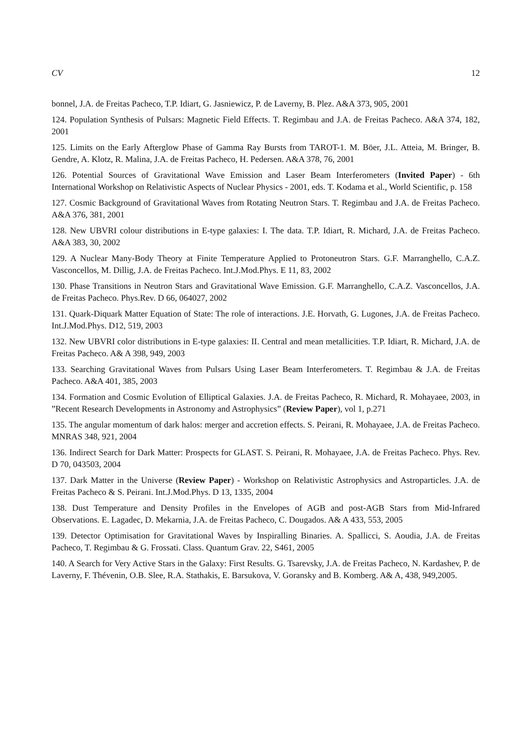CV 12
bonnel, J.A. de Freitas Pacheco, T.P. Idiart, G. Jasniewicz, P. de Laverny, B. Plez. A&A 373, 905, 2001
124. Population Synthesis of Pulsars: Magnetic Field Effects. T. Regimbau and J.A. de Freitas Pacheco. A&A 374, 182, 2001
125. Limits on the Early Afterglow Phase of Gamma Ray Bursts from TAROT-1. M. Böer, J.L. Atteia, M. Bringer, B. Gendre, A. Klotz, R. Malina, J.A. de Freitas Pacheco, H. Pedersen. A&A 378, 76, 2001
126. Potential Sources of Gravitational Wave Emission and Laser Beam Interferometers (Invited Paper) - 6th International Workshop on Relativistic Aspects of Nuclear Physics - 2001, eds. T. Kodama et al., World Scientific, p. 158
127. Cosmic Background of Gravitational Waves from Rotating Neutron Stars. T. Regimbau and J.A. de Freitas Pacheco. A&A 376, 381, 2001
128. New UBVRI colour distributions in E-type galaxies: I. The data. T.P. Idiart, R. Michard, J.A. de Freitas Pacheco. A&A 383, 30, 2002
129. A Nuclear Many-Body Theory at Finite Temperature Applied to Protoneutron Stars. G.F. Marranghello, C.A.Z. Vasconcellos, M. Dillig, J.A. de Freitas Pacheco. Int.J.Mod.Phys. E 11, 83, 2002
130. Phase Transitions in Neutron Stars and Gravitational Wave Emission. G.F. Marranghello, C.A.Z. Vasconcellos, J.A. de Freitas Pacheco. Phys.Rev. D 66, 064027, 2002
131. Quark-Diquark Matter Equation of State: The role of interactions. J.E. Horvath, G. Lugones, J.A. de Freitas Pacheco. Int.J.Mod.Phys. D12, 519, 2003
132. New UBVRI color distributions in E-type galaxies: II. Central and mean metallicities. T.P. Idiart, R. Michard, J.A. de Freitas Pacheco. A& A 398, 949, 2003
133. Searching Gravitational Waves from Pulsars Using Laser Beam Interferometers. T. Regimbau & J.A. de Freitas Pacheco. A&A 401, 385, 2003
134. Formation and Cosmic Evolution of Elliptical Galaxies. J.A. de Freitas Pacheco, R. Michard, R. Mohayaee, 2003, in ”Recent Research Developments in Astronomy and Astrophysics” (Review Paper), vol 1, p.271
135. The angular momentum of dark halos: merger and accretion effects. S. Peirani, R. Mohayaee, J.A. de Freitas Pacheco. MNRAS 348, 921, 2004
136. Indirect Search for Dark Matter: Prospects for GLAST. S. Peirani, R. Mohayaee, J.A. de Freitas Pacheco. Phys. Rev. D 70, 043503, 2004
137. Dark Matter in the Universe (Review Paper) - Workshop on Relativistic Astrophysics and Astroparticles. J.A. de Freitas Pacheco & S. Peirani. Int.J.Mod.Phys. D 13, 1335, 2004
138. Dust Temperature and Density Profiles in the Envelopes of AGB and post-AGB Stars from Mid-Infrared Observations. E. Lagadec, D. Mekarnia, J.A. de Freitas Pacheco, C. Dougados. A& A 433, 553, 2005
139. Detector Optimisation for Gravitational Waves by Inspiralling Binaries. A. Spallicci, S. Aoudia, J.A. de Freitas Pacheco, T. Regimbau & G. Frossati. Class. Quantum Grav. 22, S461, 2005
140. A Search for Very Active Stars in the Galaxy: First Results. G. Tsarevsky, J.A. de Freitas Pacheco, N. Kardashev, P. de Laverny, F. Thévenin, O.B. Slee, R.A. Stathakis, E. Barsukova, V. Goransky and B. Komberg. A& A, 438, 949,2005.